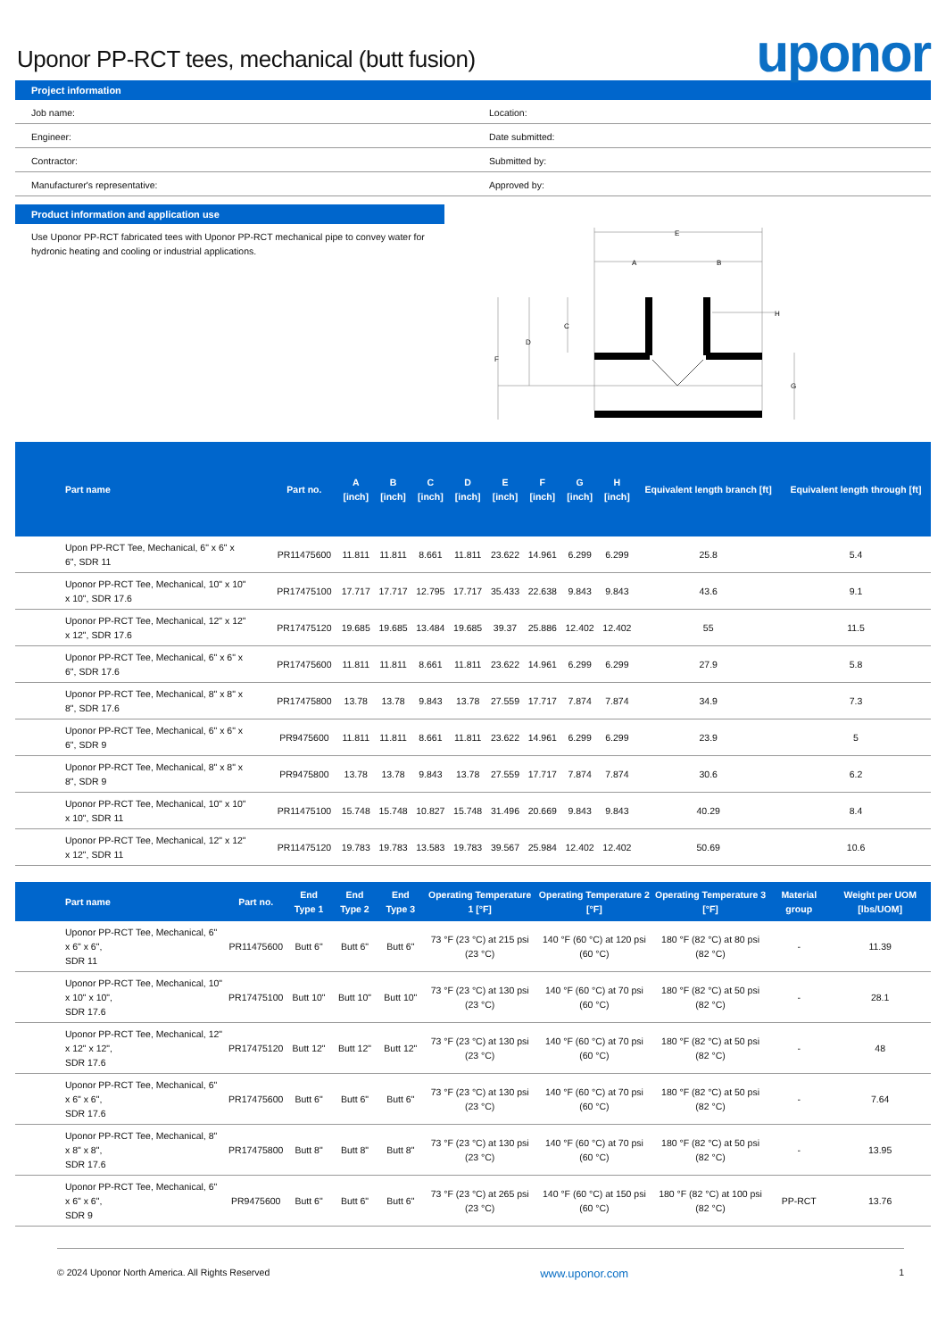Uponor PP-RCT tees, mechanical (butt fusion)
uponor
Project information
Job name:
Location:
Engineer:
Date submitted:
Contractor:
Submitted by:
Manufacturer's representative:
Approved by:
Product information and application use
Use Uponor PP-RCT fabricated tees with Uponor PP-RCT mechanical pipe to convey water for hydronic heating and cooling or industrial applications.
E
A
B
H
C
D
F
G
| Part name | Part no. | A [inch] | B [inch] | C [inch] | D [inch] | E [inch] | F [inch] | G [inch] | H [inch] | Equivalent length branch [ft] | Equivalent length through [ft] |
| --- | --- | --- | --- | --- | --- | --- | --- | --- | --- | --- | --- |
| Upon PP-RCT Tee, Mechanical, 6" x 6" x 6", SDR 11 | PR11475600 | 11.811 | 11.811 | 8.661 | 11.811 | 23.622 | 14.961 | 6.299 | 6.299 | 25.8 | 5.4 |
| Uponor PP-RCT Tee, Mechanical, 10" x 10" x 10", SDR 17.6 | PR17475100 | 17.717 | 17.717 | 12.795 | 17.717 | 35.433 | 22.638 | 9.843 | 9.843 | 43.6 | 9.1 |
| Uponor PP-RCT Tee, Mechanical, 12" x 12" x 12", SDR 17.6 | PR17475120 | 19.685 | 19.685 | 13.484 | 19.685 | 39.37 | 25.886 | 12.402 | 12.402 | 55 | 11.5 |
| Uponor PP-RCT Tee, Mechanical, 6" x 6" x 6", SDR 17.6 | PR17475600 | 11.811 | 11.811 | 8.661 | 11.811 | 23.622 | 14.961 | 6.299 | 6.299 | 27.9 | 5.8 |
| Uponor PP-RCT Tee, Mechanical, 8" x 8" x 8", SDR 17.6 | PR17475800 | 13.78 | 13.78 | 9.843 | 13.78 | 27.559 | 17.717 | 7.874 | 7.874 | 34.9 | 7.3 |
| Uponor PP-RCT Tee, Mechanical, 6" x 6" x 6", SDR 9 | PR9475600 | 11.811 | 11.811 | 8.661 | 11.811 | 23.622 | 14.961 | 6.299 | 6.299 | 23.9 | 5 |
| Uponor PP-RCT Tee, Mechanical, 8" x 8" x 8", SDR 9 | PR9475800 | 13.78 | 13.78 | 9.843 | 13.78 | 27.559 | 17.717 | 7.874 | 7.874 | 30.6 | 6.2 |
| Uponor PP-RCT Tee, Mechanical, 10" x 10" x 10", SDR 11 | PR11475100 | 15.748 | 15.748 | 10.827 | 15.748 | 31.496 | 20.669 | 9.843 | 9.843 | 40.29 | 8.4 |
| Uponor PP-RCT Tee, Mechanical, 12" x 12" x 12", SDR 11 | PR11475120 | 19.783 | 19.783 | 13.583 | 19.783 | 39.567 | 25.984 | 12.402 | 12.402 | 50.69 | 10.6 |
| Part name | Part no. | End Type 1 | End Type 2 | End Type 3 | Operating Temperature 1 [°F] | Operating Temperature 2 [°F] | Operating Temperature 3 [°F] | Material group | Weight per UOM [lbs/UOM] |
| --- | --- | --- | --- | --- | --- | --- | --- | --- | --- |
| Uponor PP-RCT Tee, Mechanical, 6" x 6" x 6", SDR 11 | PR11475600 | Butt 6" | Butt 6" | Butt 6" | 73 °F (23 °C) at 215 psi (23 °C) | 140 °F (60 °C) at 120 psi (60 °C) | 180 °F (82 °C) at 80 psi (82 °C) | - | 11.39 |
| Uponor PP-RCT Tee, Mechanical, 10" x 10" x 10", SDR 17.6 | PR17475100 | Butt 10" | Butt 10" | Butt 10" | 73 °F (23 °C) at 130 psi (23 °C) | 140 °F (60 °C) at 70 psi (60 °C) | 180 °F (82 °C) at 50 psi (82 °C) | - | 28.1 |
| Uponor PP-RCT Tee, Mechanical, 12" x 12" x 12", SDR 17.6 | PR17475120 | Butt 12" | Butt 12" | Butt 12" | 73 °F (23 °C) at 130 psi (23 °C) | 140 °F (60 °C) at 70 psi (60 °C) | 180 °F (82 °C) at 50 psi (82 °C) | - | 48 |
| Uponor PP-RCT Tee, Mechanical, 6" x 6" x 6", SDR 17.6 | PR17475600 | Butt 6" | Butt 6" | Butt 6" | 73 °F (23 °C) at 130 psi (23 °C) | 140 °F (60 °C) at 70 psi (60 °C) | 180 °F (82 °C) at 50 psi (82 °C) | - | 7.64 |
| Uponor PP-RCT Tee, Mechanical, 8" x 8" x 8", SDR 17.6 | PR17475800 | Butt 8" | Butt 8" | Butt 8" | 73 °F (23 °C) at 130 psi (23 °C) | 140 °F (60 °C) at 70 psi (60 °C) | 180 °F (82 °C) at 50 psi (82 °C) | - | 13.95 |
| Uponor PP-RCT Tee, Mechanical, 6" x 6" x 6", SDR 9 | PR9475600 | Butt 6" | Butt 6" | Butt 6" | 73 °F (23 °C) at 265 psi (23 °C) | 140 °F (60 °C) at 150 psi (60 °C) | 180 °F (82 °C) at 100 psi (82 °C) | PP-RCT | 13.76 |
© 2024 Uponor North America. All Rights Reserved www.uponor.com 1